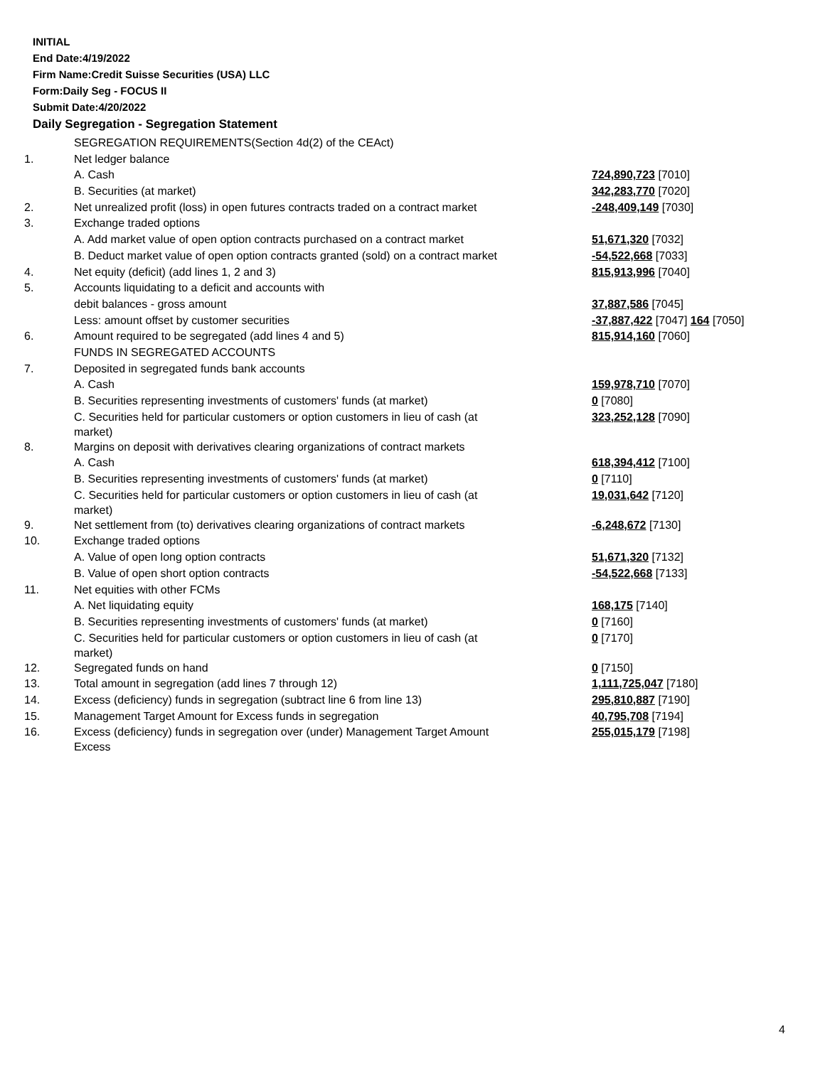INITIAL
End Date:4/19/2022
Firm Name:Credit Suisse Securities (USA) LLC
Form:Daily Seg - FOCUS II
Submit Date:4/20/2022
Daily Segregation - Segregation Statement
| | SEGREGATION REQUIREMENTS(Section 4d(2) of the CEAct) | |
| 1. | Net ledger balance | |
| | A. Cash | 724,890,723 [7010] |
| | B. Securities (at market) | 342,283,770 [7020] |
| 2. | Net unrealized profit (loss) in open futures contracts traded on a contract market | -248,409,149 [7030] |
| 3. | Exchange traded options | |
| | A. Add market value of open option contracts purchased on a contract market | 51,671,320 [7032] |
| | B. Deduct market value of open option contracts granted (sold) on a contract market | -54,522,668 [7033] |
| 4. | Net equity (deficit) (add lines 1, 2 and 3) | 815,913,996 [7040] |
| 5. | Accounts liquidating to a deficit and accounts with | |
| | debit balances - gross amount | 37,887,586 [7045] |
| | Less: amount offset by customer securities | -37,887,422 [7047] 164 [7050] |
| 6. | Amount required to be segregated (add lines 4 and 5) | 815,914,160 [7060] |
| | FUNDS IN SEGREGATED ACCOUNTS | |
| 7. | Deposited in segregated funds bank accounts | |
| | A. Cash | 159,978,710 [7070] |
| | B. Securities representing investments of customers' funds (at market) | 0 [7080] |
| | C. Securities held for particular customers or option customers in lieu of cash (at market) | 323,252,128 [7090] |
| 8. | Margins on deposit with derivatives clearing organizations of contract markets | |
| | A. Cash | 618,394,412 [7100] |
| | B. Securities representing investments of customers' funds (at market) | 0 [7110] |
| | C. Securities held for particular customers or option customers in lieu of cash (at market) | 19,031,642 [7120] |
| 9. | Net settlement from (to) derivatives clearing organizations of contract markets | -6,248,672 [7130] |
| 10. | Exchange traded options | |
| | A. Value of open long option contracts | 51,671,320 [7132] |
| | B. Value of open short option contracts | -54,522,668 [7133] |
| 11. | Net equities with other FCMs | |
| | A. Net liquidating equity | 168,175 [7140] |
| | B. Securities representing investments of customers' funds (at market) | 0 [7160] |
| | C. Securities held for particular customers or option customers in lieu of cash (at market) | 0 [7170] |
| 12. | Segregated funds on hand | 0 [7150] |
| 13. | Total amount in segregation (add lines 7 through 12) | 1,111,725,047 [7180] |
| 14. | Excess (deficiency) funds in segregation (subtract line 6 from line 13) | 295,810,887 [7190] |
| 15. | Management Target Amount for Excess funds in segregation | 40,795,708 [7194] |
| 16. | Excess (deficiency) funds in segregation over (under) Management Target Amount Excess | 255,015,179 [7198] |
4